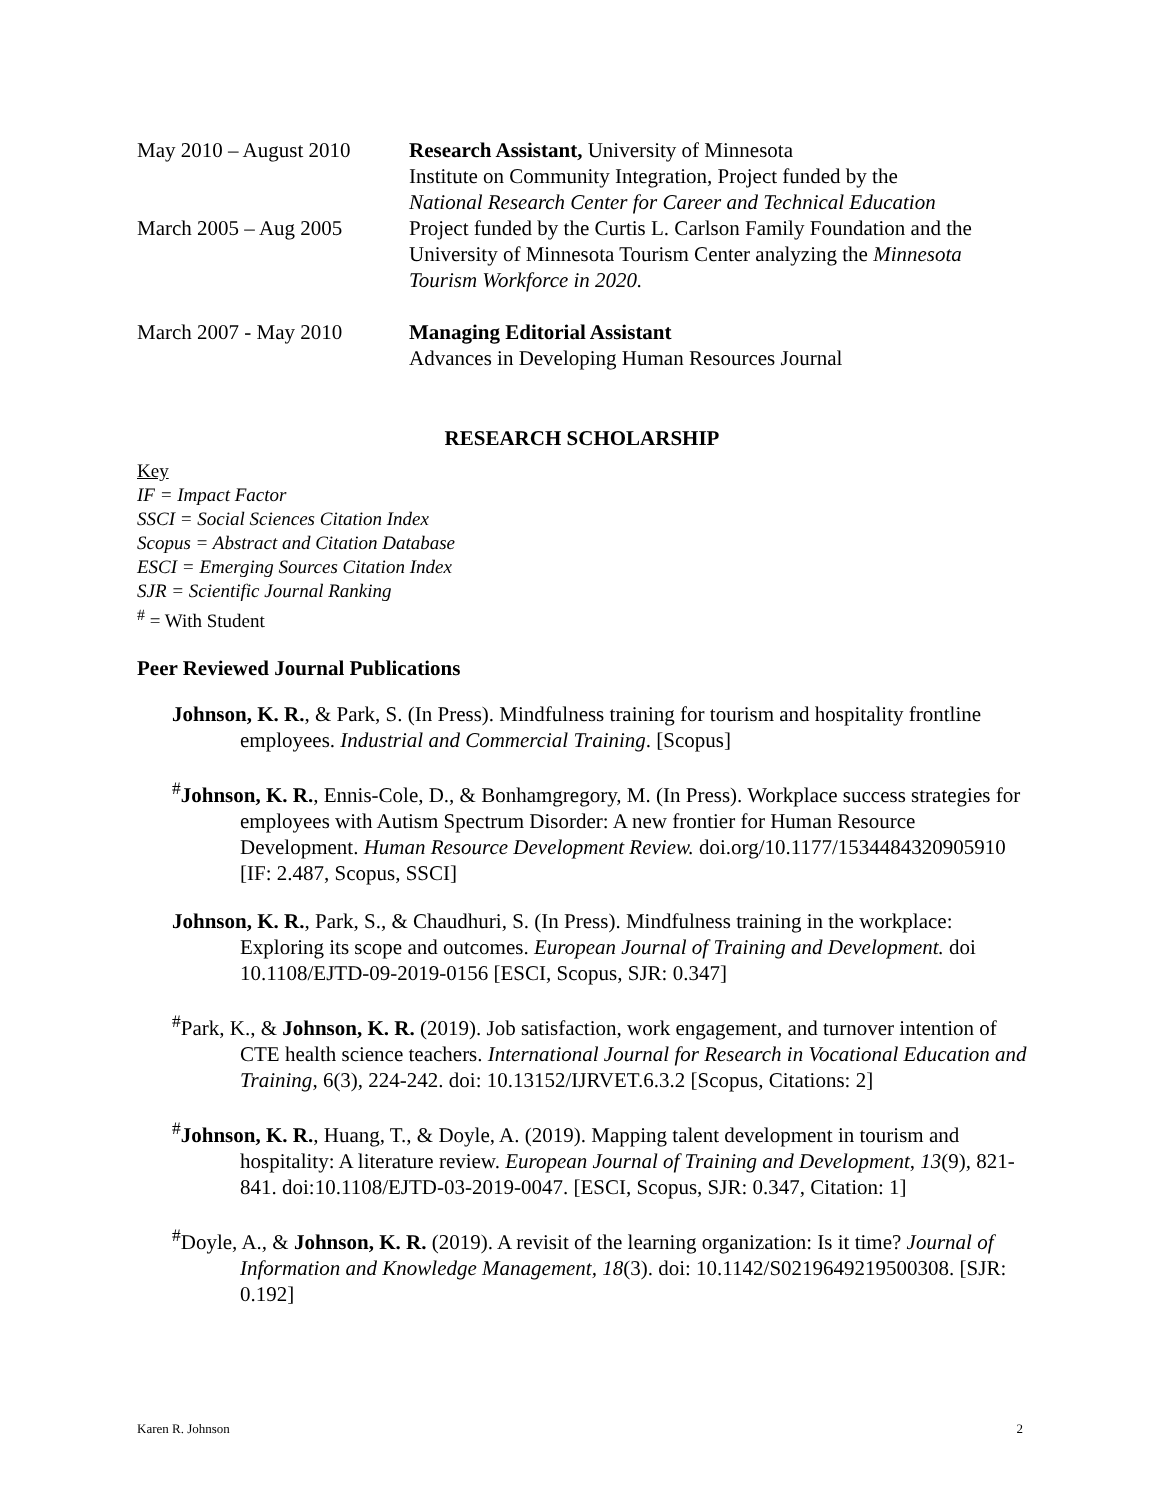May 2010 – August 2010
Research Assistant, University of Minnesota
Institute on Community Integration, Project funded by the
National Research Center for Career and Technical Education
March 2005 – Aug 2005 Project funded by the Curtis L. Carlson Family Foundation and the University of Minnesota Tourism Center analyzing the Minnesota Tourism Workforce in 2020.
March 2007 - May 2010 Managing Editorial Assistant
Advances in Developing Human Resources Journal
RESEARCH SCHOLARSHIP
Key
IF = Impact Factor
SSCI = Social Sciences Citation Index
Scopus = Abstract and Citation Database
ESCI = Emerging Sources Citation Index
SJR = Scientific Journal Ranking
<sup>#</sup> = With Student
Peer Reviewed Journal Publications
Johnson, K. R., & Park, S. (In Press). Mindfulness training for tourism and hospitality frontline employees. Industrial and Commercial Training. [Scopus]
<sup>#</sup> Johnson, K. R., Ennis-Cole, D., & Bonhamgregory, M. (In Press). Workplace success strategies for employees with Autism Spectrum Disorder: A new frontier for Human Resource Development. Human Resource Development Review. doi.org/10.1177/1534484320905910 [IF: 2.487, Scopus, SSCI]
Johnson, K. R., Park, S., & Chaudhuri, S. (In Press). Mindfulness training in the workplace: Exploring its scope and outcomes. European Journal of Training and Development. doi 10.1108/EJTD-09-2019-0156 [ESCI, Scopus, SJR: 0.347]
<sup>#</sup> Park, K., & Johnson, K. R. (2019). Job satisfaction, work engagement, and turnover intention of CTE health science teachers. International Journal for Research in Vocational Education and Training, 6(3), 224-242. doi: 10.13152/IJRVET.6.3.2 [Scopus, Citations: 2]
<sup>#</sup> Johnson, K. R., Huang, T., & Doyle, A. (2019). Mapping talent development in tourism and hospitality: A literature review. European Journal of Training and Development, 13(9), 821-841. doi:10.1108/EJTD-03-2019-0047. [ESCI, Scopus, SJR: 0.347, Citation: 1]
<sup>#</sup> Doyle, A., & Johnson, K. R. (2019). A revisit of the learning organization: Is it time? Journal of Information and Knowledge Management, 18(3). doi: 10.1142/S0219649219500308. [SJR: 0.192]
Karen R. Johnson 2